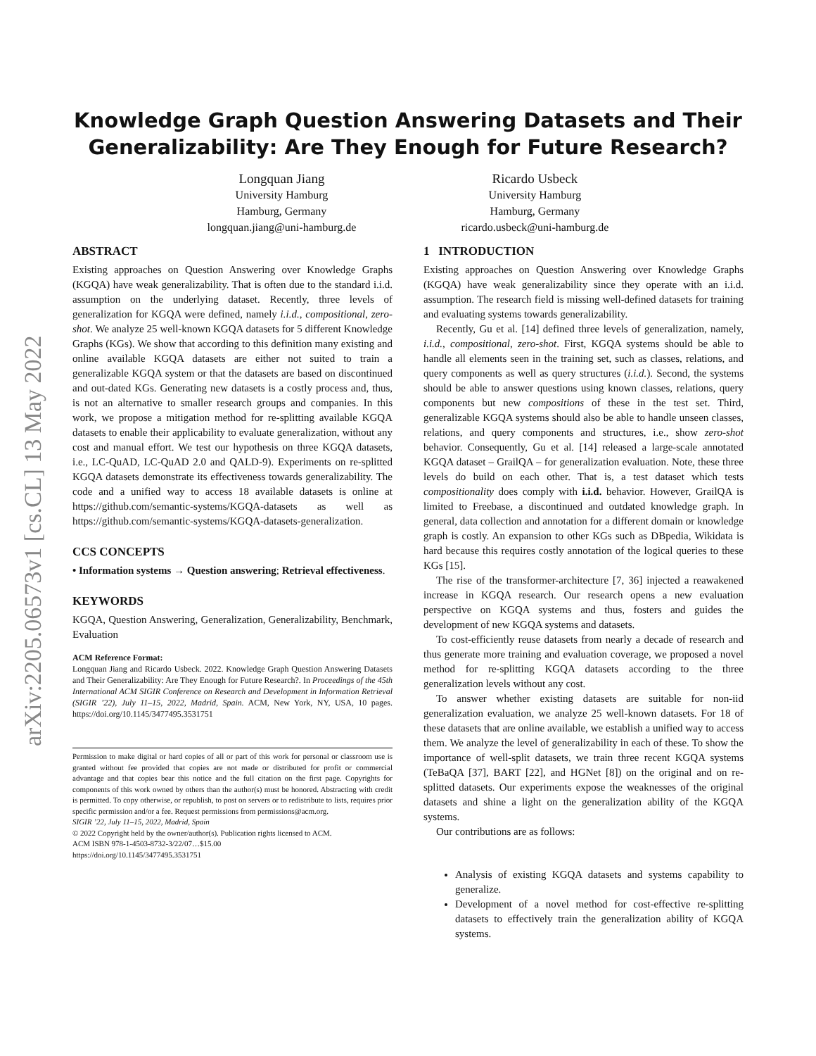arXiv:2205.06573v1 [cs.CL] 13 May 2022
Knowledge Graph Question Answering Datasets and Their
Generalizability: Are They Enough for Future Research?
Longquan Jiang
University Hamburg
Hamburg, Germany
longquan.jiang@uni-hamburg.de
Ricardo Usbeck
University Hamburg
Hamburg, Germany
ricardo.usbeck@uni-hamburg.de
ABSTRACT
Existing approaches on Question Answering over Knowledge Graphs (KGQA) have weak generalizability. That is often due to the standard i.i.d. assumption on the underlying dataset. Recently, three levels of generalization for KGQA were defined, namely i.i.d., compositional, zero-shot. We analyze 25 well-known KGQA datasets for 5 different Knowledge Graphs (KGs). We show that according to this definition many existing and online available KGQA datasets are either not suited to train a generalizable KGQA system or that the datasets are based on discontinued and out-dated KGs. Generating new datasets is a costly process and, thus, is not an alternative to smaller research groups and companies. In this work, we propose a mitigation method for re-splitting available KGQA datasets to enable their applicability to evaluate generalization, without any cost and manual effort. We test our hypothesis on three KGQA datasets, i.e., LC-QuAD, LC-QuAD 2.0 and QALD-9). Experiments on re-splitted KGQA datasets demonstrate its effectiveness towards generalizability. The code and a unified way to access 18 available datasets is online at https://github.com/semantic-systems/KGQA-datasets as well as https://github.com/semantic-systems/KGQA-datasets-generalization.
CCS CONCEPTS
• Information systems → Question answering; Retrieval effectiveness.
KEYWORDS
KGQA, Question Answering, Generalization, Generalizability, Benchmark, Evaluation
ACM Reference Format:
Longquan Jiang and Ricardo Usbeck. 2022. Knowledge Graph Question Answering Datasets and Their Generalizability: Are They Enough for Future Research?. In Proceedings of the 45th International ACM SIGIR Conference on Research and Development in Information Retrieval (SIGIR ’22), July 11–15, 2022, Madrid, Spain. ACM, New York, NY, USA, 10 pages. https://doi.org/10.1145/3477495.3531751
Permission to make digital or hard copies of all or part of this work for personal or classroom use is granted without fee provided that copies are not made or distributed for profit or commercial advantage and that copies bear this notice and the full citation on the first page. Copyrights for components of this work owned by others than the author(s) must be honored. Abstracting with credit is permitted. To copy otherwise, or republish, to post on servers or to redistribute to lists, requires prior specific permission and/or a fee. Request permissions from permissions@acm.org.
SIGIR ’22, July 11–15, 2022, Madrid, Spain
© 2022 Copyright held by the owner/author(s). Publication rights licensed to ACM.
ACM ISBN 978-1-4503-8732-3/22/07…$15.00
https://doi.org/10.1145/3477495.3531751
1 INTRODUCTION
Existing approaches on Question Answering over Knowledge Graphs (KGQA) have weak generalizability since they operate with an i.i.d. assumption. The research field is missing well-defined datasets for training and evaluating systems towards generalizability.
Recently, Gu et al. [14] defined three levels of generalization, namely, i.i.d., compositional, zero-shot. First, KGQA systems should be able to handle all elements seen in the training set, such as classes, relations, and query components as well as query structures (i.i.d.). Second, the systems should be able to answer questions using known classes, relations, query components but new compositions of these in the test set. Third, generalizable KGQA systems should also be able to handle unseen classes, relations, and query components and structures, i.e., show zero-shot behavior. Consequently, Gu et al. [14] released a large-scale annotated KGQA dataset – GrailQA – for generalization evaluation. Note, these three levels do build on each other. That is, a test dataset which tests compositionality does comply with i.i.d. behavior. However, GrailQA is limited to Freebase, a discontinued and outdated knowledge graph. In general, data collection and annotation for a different domain or knowledge graph is costly. An expansion to other KGs such as DBpedia, Wikidata is hard because this requires costly annotation of the logical queries to these KGs [15].
The rise of the transformer-architecture [7, 36] injected a reawakened increase in KGQA research. Our research opens a new evaluation perspective on KGQA systems and thus, fosters and guides the development of new KGQA systems and datasets.
To cost-efficiently reuse datasets from nearly a decade of research and thus generate more training and evaluation coverage, we proposed a novel method for re-splitting KGQA datasets according to the three generalization levels without any cost.
To answer whether existing datasets are suitable for non-iid generalization evaluation, we analyze 25 well-known datasets. For 18 of these datasets that are online available, we establish a unified way to access them. We analyze the level of generalizability in each of these. To show the importance of well-split datasets, we train three recent KGQA systems (TeBaQA [37], BART [22], and HGNet [8]) on the original and on re-splitted datasets. Our experiments expose the weaknesses of the original datasets and shine a light on the generalization ability of the KGQA systems.
Our contributions are as follows:
Analysis of existing KGQA datasets and systems capability to generalize.
Development of a novel method for cost-effective re-splitting datasets to effectively train the generalization ability of KGQA systems.